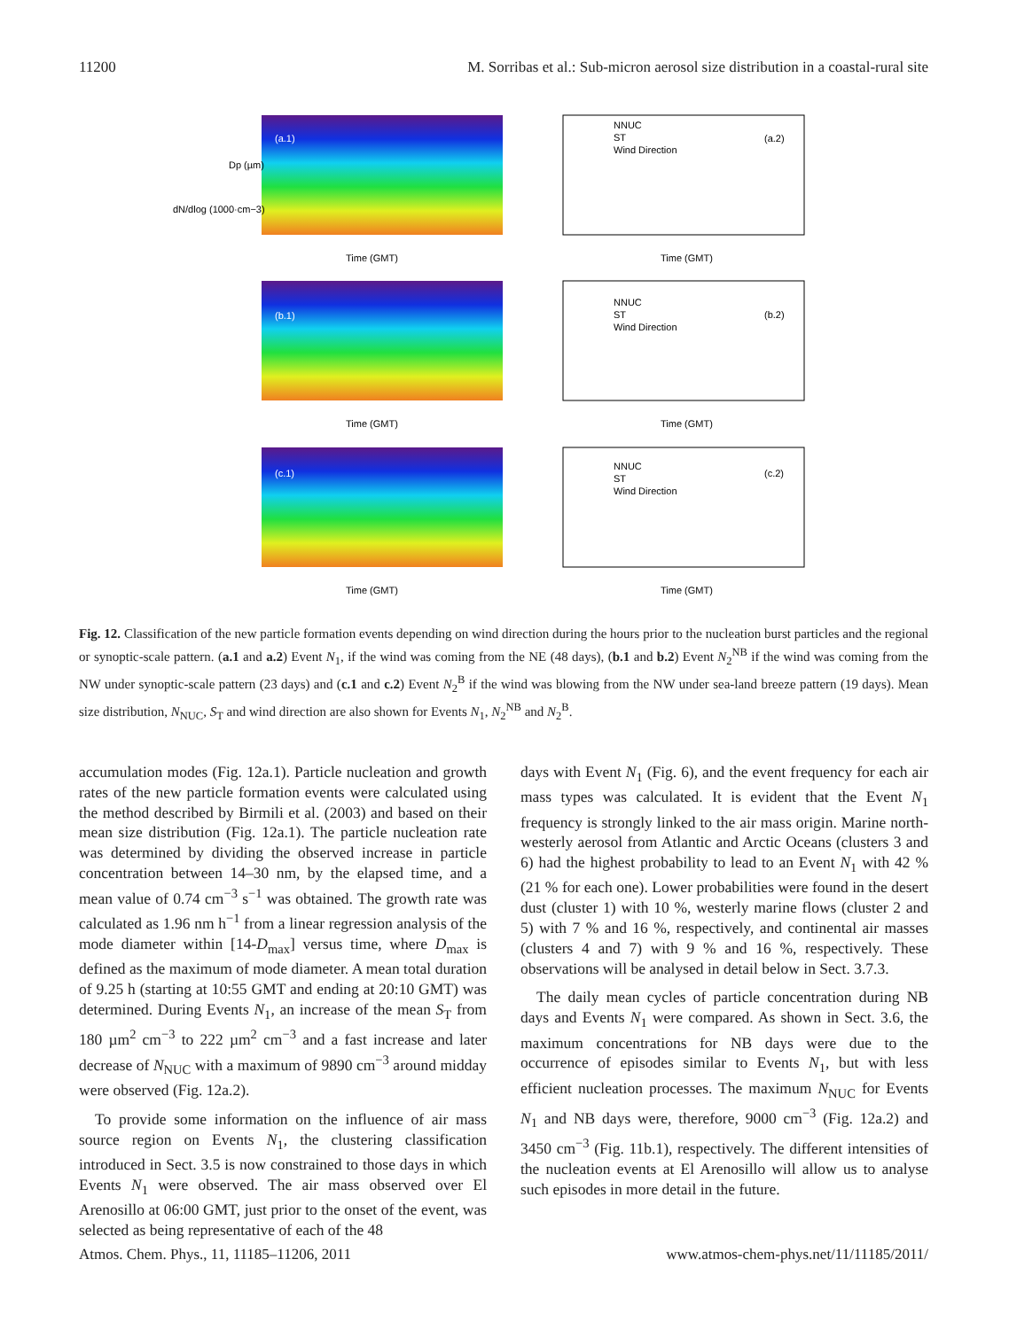11200 M. Sorribas et al.: Sub-micron aerosol size distribution in a coastal-rural site
(a.1)
(b.1)
(c.1)
NNUC
ST
Wind Direction
(a.2)
NNUC
ST
Wind Direction
(b.2)
NNUC
ST
Wind Direction
(c.2)
Time (GMT)
Time (GMT)
Time (GMT)
Time (GMT)
Time (GMT)
Time (GMT)
dN/dlog (1000·cm−3)
Dp (µm)
Fig. 12. Classification of the new particle formation events depending on wind direction during the hours prior to the nucleation burst particles and the regional or synoptic-scale pattern. (a.1 and a.2) Event N<sub>1</sub>, if the wind was coming from the NE (48 days), (b.1 and b.2) Event N<sub>2</sub><sup>NB</sup> if the wind was coming from the NW under synoptic-scale pattern (23 days) and (c.1 and c.2) Event N<sub>2</sub><sup>B</sup> if the wind was blowing from the NW under sea-land breeze pattern (19 days). Mean size distribution, N<sub>NUC</sub>, S<sub>T</sub> and wind direction are also shown for Events N<sub>1</sub>, N<sub>2</sub><sup>NB</sup> and N<sub>2</sub><sup>B</sup>.
accumulation modes (Fig. 12a.1). Particle nucleation and growth rates of the new particle formation events were calculated using the method described by Birmili et al. (2003) and based on their mean size distribution (Fig. 12a.1). The particle nucleation rate was determined by dividing the observed increase in particle concentration between 14–30 nm, by the elapsed time, and a mean value of 0.74 cm<sup>−3</sup> s<sup>−1</sup> was obtained. The growth rate was calculated as 1.96 nm h<sup>−1</sup> from a linear regression analysis of the mode diameter within [14-D<sub>max</sub>] versus time, where D<sub>max</sub> is defined as the maximum of mode diameter. A mean total duration of 9.25 h (starting at 10:55 GMT and ending at 20:10 GMT) was determined. During Events N<sub>1</sub>, an increase of the mean S<sub>T</sub> from 180 µm<sup>2</sup> cm<sup>−3</sup> to 222 µm<sup>2</sup> cm<sup>−3</sup> and a fast increase and later decrease of N<sub>NUC</sub> with a maximum of 9890 cm<sup>−3</sup> around midday were observed (Fig. 12a.2).
To provide some information on the influence of air mass source region on Events N<sub>1</sub>, the clustering classification introduced in Sect. 3.5 is now constrained to those days in which Events N<sub>1</sub> were observed. The air mass observed over El Arenosillo at 06:00 GMT, just prior to the onset of the event, was selected as being representative of each of the 48
days with Event N<sub>1</sub> (Fig. 6), and the event frequency for each air mass types was calculated. It is evident that the Event N<sub>1</sub> frequency is strongly linked to the air mass origin. Marine north-westerly aerosol from Atlantic and Arctic Oceans (clusters 3 and 6) had the highest probability to lead to an Event N<sub>1</sub> with 42 % (21 % for each one). Lower probabilities were found in the desert dust (cluster 1) with 10 %, westerly marine flows (cluster 2 and 5) with 7 % and 16 %, respectively, and continental air masses (clusters 4 and 7) with 9 % and 16 %, respectively. These observations will be analysed in detail below in Sect. 3.7.3.
The daily mean cycles of particle concentration during NB days and Events N<sub>1</sub> were compared. As shown in Sect. 3.6, the maximum concentrations for NB days were due to the occurrence of episodes similar to Events N<sub>1</sub>, but with less efficient nucleation processes. The maximum N<sub>NUC</sub> for Events N<sub>1</sub> and NB days were, therefore, 9000 cm<sup>−3</sup> (Fig. 12a.2) and 3450 cm<sup>−3</sup> (Fig. 11b.1), respectively. The different intensities of the nucleation events at El Arenosillo will allow us to analyse such episodes in more detail in the future.
Atmos. Chem. Phys., 11, 11185–11206, 2011 www.atmos-chem-phys.net/11/11185/2011/